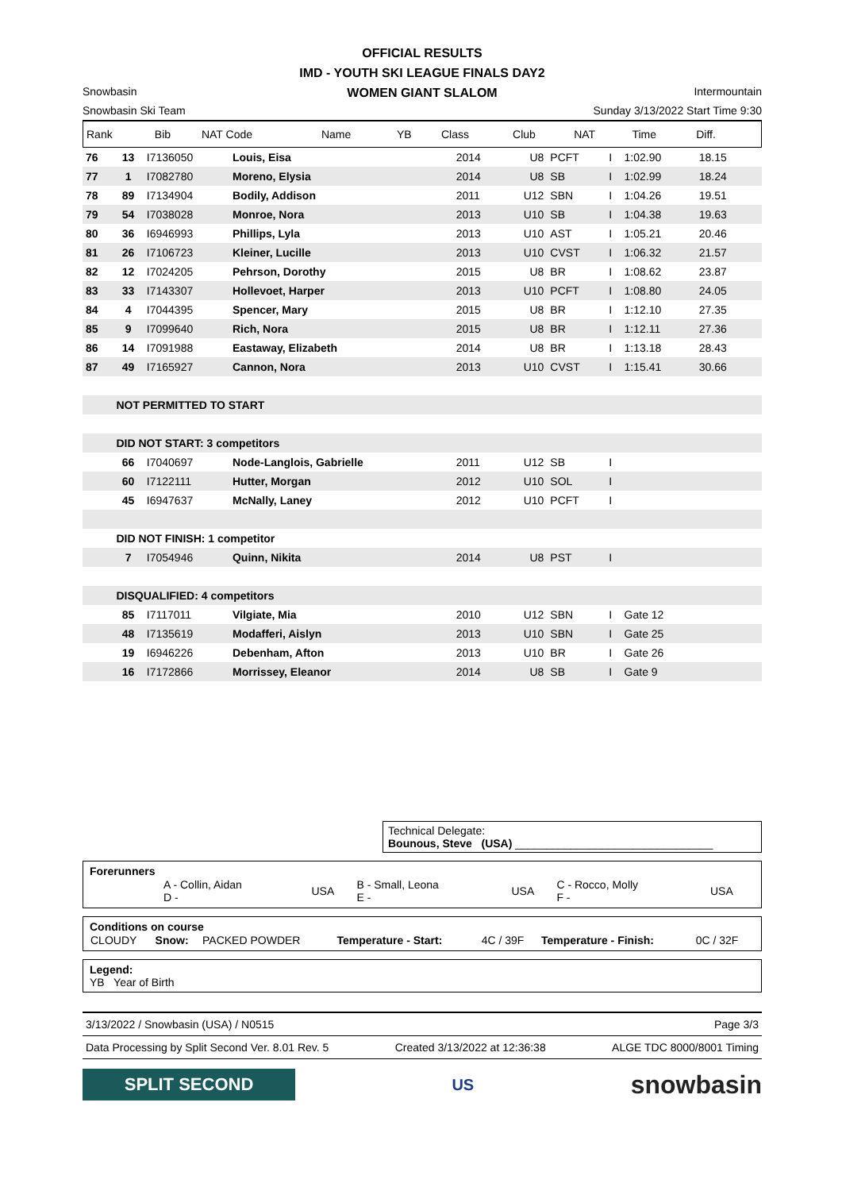OFFICIAL RESULTS
IMD - YOUTH SKI LEAGUE FINALS DAY2
WOMEN GIANT SLALOM
Snowbasin Intermountain
Snowbasin Ski Team Sunday 3/13/2022 Start Time 9:30
| Rank | Bib | NAT Code | Name | YB | Class | Club | NAT | Time | Diff. | |
| --- | --- | --- | --- | --- | --- | --- | --- | --- | --- | --- |
| 76 | 13 | I7136050 | Louis, Eisa | 2014 | U8 | PCFT | I | 1:02.90 | 18.15 | |
| 77 | 1 | I7082780 | Moreno, Elysia | 2014 | U8 | SB | I | 1:02.99 | 18.24 | |
| 78 | 89 | I7134904 | Bodily, Addison | 2011 | U12 | SBN | I | 1:04.26 | 19.51 | |
| 79 | 54 | I7038028 | Monroe, Nora | 2013 | U10 | SB | I | 1:04.38 | 19.63 | |
| 80 | 36 | I6946993 | Phillips, Lyla | 2013 | U10 | AST | I | 1:05.21 | 20.46 | |
| 81 | 26 | I7106723 | Kleiner, Lucille | 2013 | U10 | CVST | I | 1:06.32 | 21.57 | |
| 82 | 12 | I7024205 | Pehrson, Dorothy | 2015 | U8 | BR | I | 1:08.62 | 23.87 | |
| 83 | 33 | I7143307 | Hollevoet, Harper | 2013 | U10 | PCFT | I | 1:08.80 | 24.05 | |
| 84 | 4 | I7044395 | Spencer, Mary | 2015 | U8 | BR | I | 1:12.10 | 27.35 | |
| 85 | 9 | I7099640 | Rich, Nora | 2015 | U8 | BR | I | 1:12.11 | 27.36 | |
| 86 | 14 | I7091988 | Eastaway, Elizabeth | 2014 | U8 | BR | I | 1:13.18 | 28.43 | |
| 87 | 49 | I7165927 | Cannon, Nora | 2013 | U10 | CVST | I | 1:15.41 | 30.66 | |
| | NOT PERMITTED TO START | | | | | | | | | |
| | DID NOT START: 3 competitors | | | | | | | | | |
| | 66 | I7040697 | Node-Langlois, Gabrielle | 2011 | U12 | SB | I | | | |
| | 60 | I7122111 | Hutter, Morgan | 2012 | U10 | SOL | I | | | |
| | 45 | I6947637 | McNally, Laney | 2012 | U10 | PCFT | I | | | |
| | DID NOT FINISH: 1 competitor | | | | | | | | | |
| | 7 | I7054946 | Quinn, Nikita | 2014 | U8 | PST | I | | | |
| | DISQUALIFIED: 4 competitors | | | | | | | | | |
| | 85 | I7117011 | Vilgiate, Mia | 2010 | U12 | SBN | I | Gate 12 | | |
| | 48 | I7135619 | Modafferi, Aislyn | 2013 | U10 | SBN | I | Gate 25 | | |
| | 19 | I6946226 | Debenham, Afton | 2013 | U10 | BR | I | Gate 26 | | |
| | 16 | I7172866 | Morrissey, Eleanor | 2014 | U8 | SB | I | Gate 9 | | |
Technical Delegate:
Bounous, Steve (USA) ________________________________
Forerunners
| | A - Collin, Aidan D - | USA | B - Small, Leona E - | USA | C - Rocco, Molly F - | USA |
Conditions on course
| CLOUDY | Snow: | PACKED POWDER | Temperature - Start: | 4C / 39F | Temperature - Finish: | 0C / 32F |
Legend:
YB Year of Birth
3/13/2022 / Snowbasin (USA) / N0515 Page 3/3
Data Processing by Split Second Ver. 8.01 Rev. 5 Created 3/13/2022 at 12:36:38 ALGE TDC 8000/8001 Timing
SPLIT SECOND
US
snowbasin